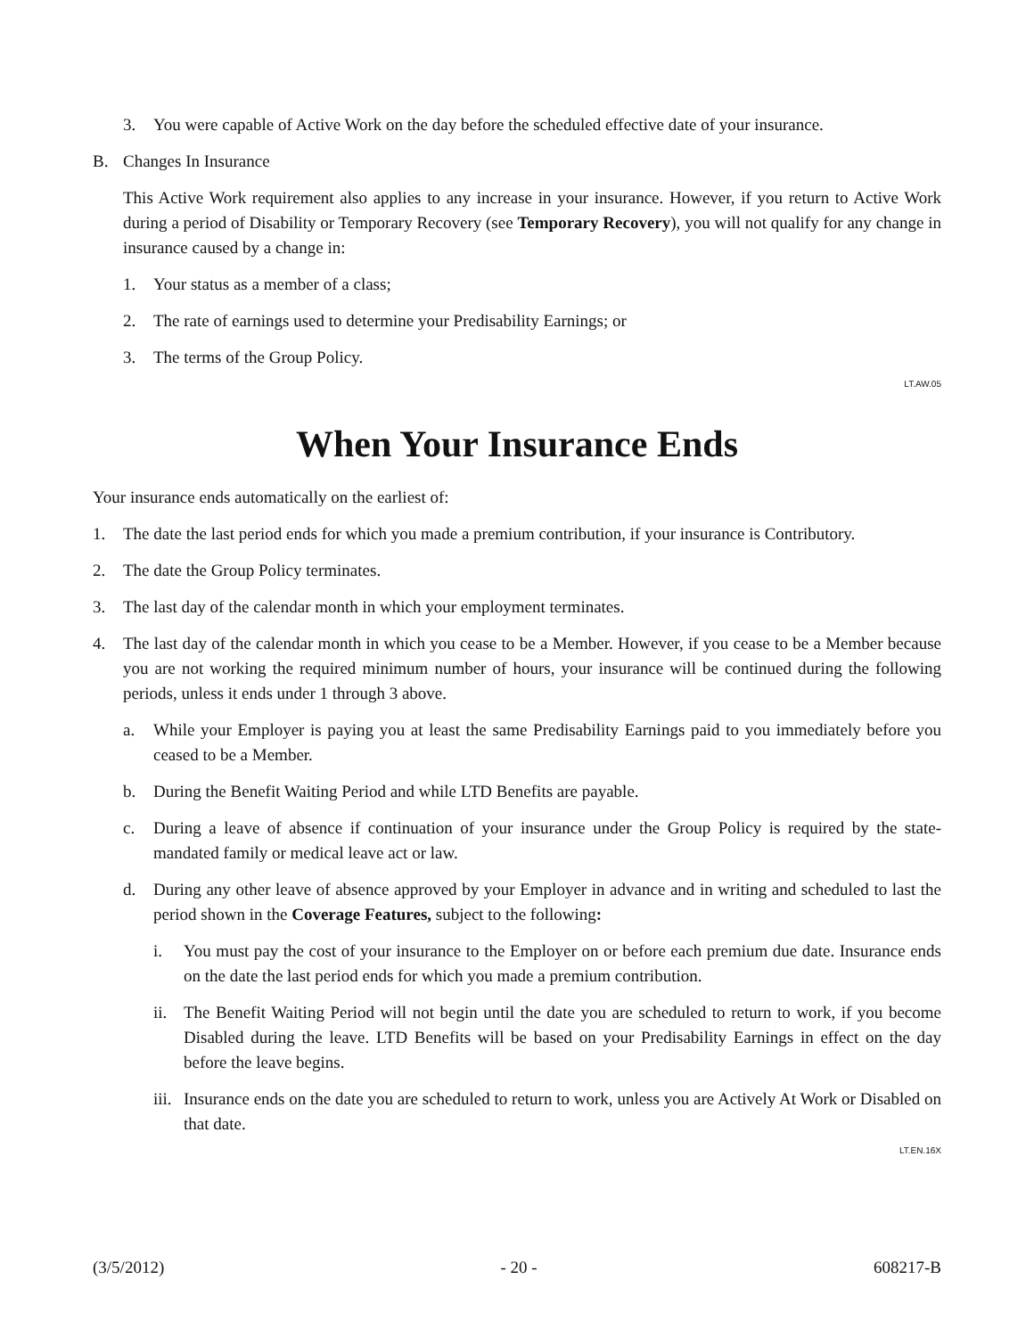3. You were capable of Active Work on the day before the scheduled effective date of your insurance.
B. Changes In Insurance
This Active Work requirement also applies to any increase in your insurance. However, if you return to Active Work during a period of Disability or Temporary Recovery (see Temporary Recovery), you will not qualify for any change in insurance caused by a change in:
1. Your status as a member of a class;
2. The rate of earnings used to determine your Predisability Earnings; or
3. The terms of the Group Policy.
LT.AW.05
When Your Insurance Ends
Your insurance ends automatically on the earliest of:
1. The date the last period ends for which you made a premium contribution, if your insurance is Contributory.
2. The date the Group Policy terminates.
3. The last day of the calendar month in which your employment terminates.
4. The last day of the calendar month in which you cease to be a Member. However, if you cease to be a Member because you are not working the required minimum number of hours, your insurance will be continued during the following periods, unless it ends under 1 through 3 above.
a. While your Employer is paying you at least the same Predisability Earnings paid to you immediately before you ceased to be a Member.
b. During the Benefit Waiting Period and while LTD Benefits are payable.
c. During a leave of absence if continuation of your insurance under the Group Policy is required by the state-mandated family or medical leave act or law.
d. During any other leave of absence approved by your Employer in advance and in writing and scheduled to last the period shown in the Coverage Features, subject to the following:
i. You must pay the cost of your insurance to the Employer on or before each premium due date. Insurance ends on the date the last period ends for which you made a premium contribution.
ii. The Benefit Waiting Period will not begin until the date you are scheduled to return to work, if you become Disabled during the leave. LTD Benefits will be based on your Predisability Earnings in effect on the day before the leave begins.
iii. Insurance ends on the date you are scheduled to return to work, unless you are Actively At Work or Disabled on that date.
LT.EN.16X
(3/5/2012) - 20 - 608217-B